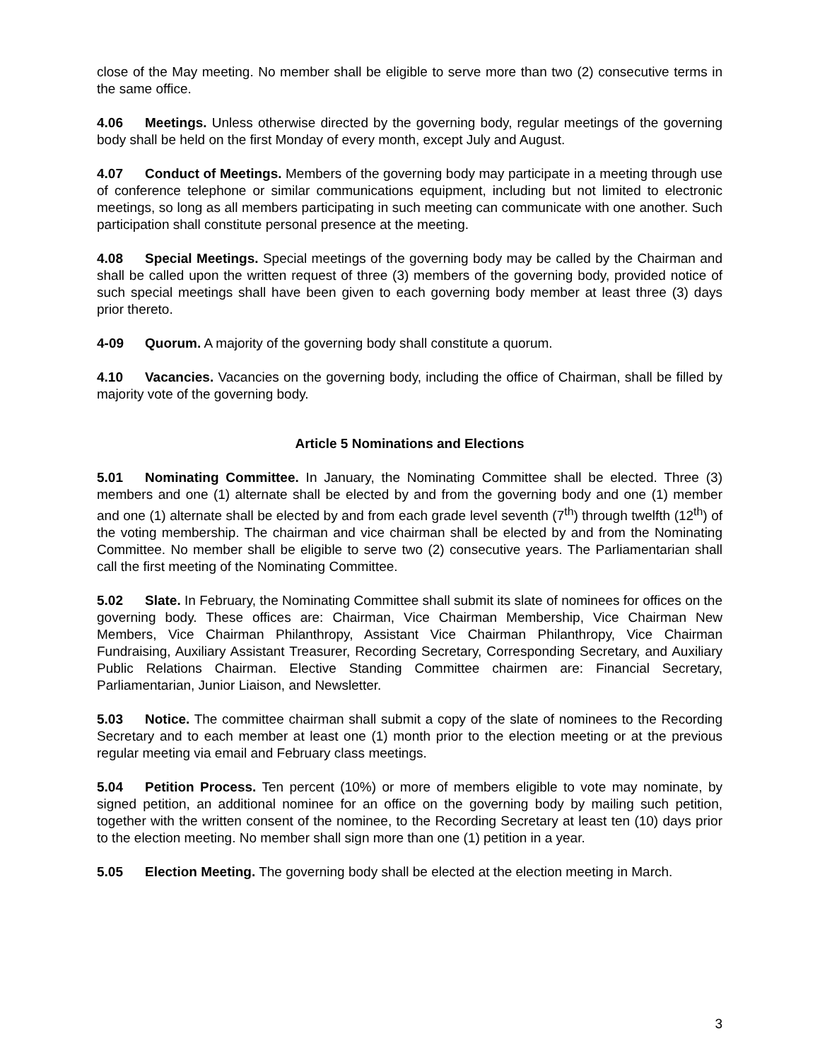close of the May meeting. No member shall be eligible to serve more than two (2) consecutive terms in the same office.
4.06 Meetings. Unless otherwise directed by the governing body, regular meetings of the governing body shall be held on the first Monday of every month, except July and August.
4.07 Conduct of Meetings. Members of the governing body may participate in a meeting through use of conference telephone or similar communications equipment, including but not limited to electronic meetings, so long as all members participating in such meeting can communicate with one another. Such participation shall constitute personal presence at the meeting.
4.08 Special Meetings. Special meetings of the governing body may be called by the Chairman and shall be called upon the written request of three (3) members of the governing body, provided notice of such special meetings shall have been given to each governing body member at least three (3) days prior thereto.
4-09 Quorum. A majority of the governing body shall constitute a quorum.
4.10 Vacancies. Vacancies on the governing body, including the office of Chairman, shall be filled by majority vote of the governing body.
Article 5 Nominations and Elections
5.01 Nominating Committee. In January, the Nominating Committee shall be elected. Three (3) members and one (1) alternate shall be elected by and from the governing body and one (1) member and one (1) alternate shall be elected by and from each grade level seventh (7<sup>th</sup>) through twelfth (12<sup>th</sup>) of the voting membership. The chairman and vice chairman shall be elected by and from the Nominating Committee. No member shall be eligible to serve two (2) consecutive years. The Parliamentarian shall call the first meeting of the Nominating Committee.
5.02 Slate. In February, the Nominating Committee shall submit its slate of nominees for offices on the governing body. These offices are: Chairman, Vice Chairman Membership, Vice Chairman New Members, Vice Chairman Philanthropy, Assistant Vice Chairman Philanthropy, Vice Chairman Fundraising, Auxiliary Assistant Treasurer, Recording Secretary, Corresponding Secretary, and Auxiliary Public Relations Chairman. Elective Standing Committee chairmen are: Financial Secretary, Parliamentarian, Junior Liaison, and Newsletter.
5.03 Notice. The committee chairman shall submit a copy of the slate of nominees to the Recording Secretary and to each member at least one (1) month prior to the election meeting or at the previous regular meeting via email and February class meetings.
5.04 Petition Process. Ten percent (10%) or more of members eligible to vote may nominate, by signed petition, an additional nominee for an office on the governing body by mailing such petition, together with the written consent of the nominee, to the Recording Secretary at least ten (10) days prior to the election meeting. No member shall sign more than one (1) petition in a year.
5.05 Election Meeting. The governing body shall be elected at the election meeting in March.
3